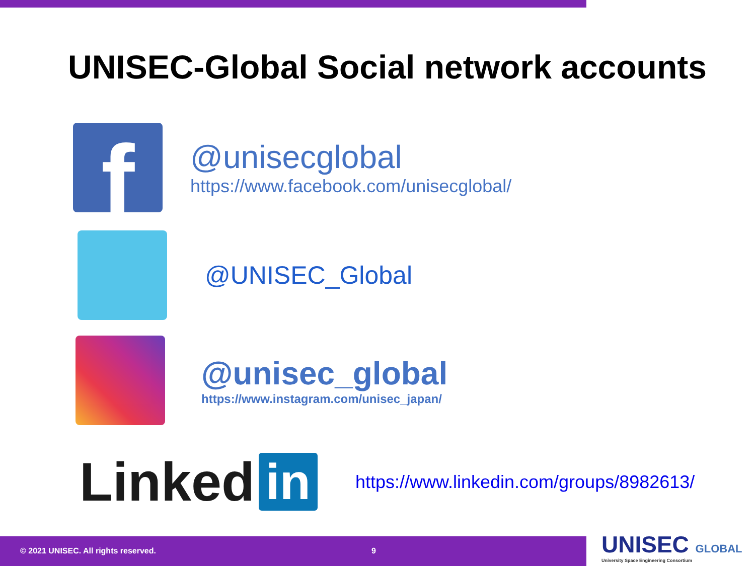UNISEC-Global Social network accounts
f
@unisecglobal
https://www.facebook.com/unisecglobal/
@UNISEC_Global
@unisec_global
https://www.instagram.com/unisec_japan/
Linked in
https://www.linkedin.com/groups/8982613/
© 2021 UNISEC. All rights reserved. 9
UNISEC GLOBAL
University Space Engineering Consortium